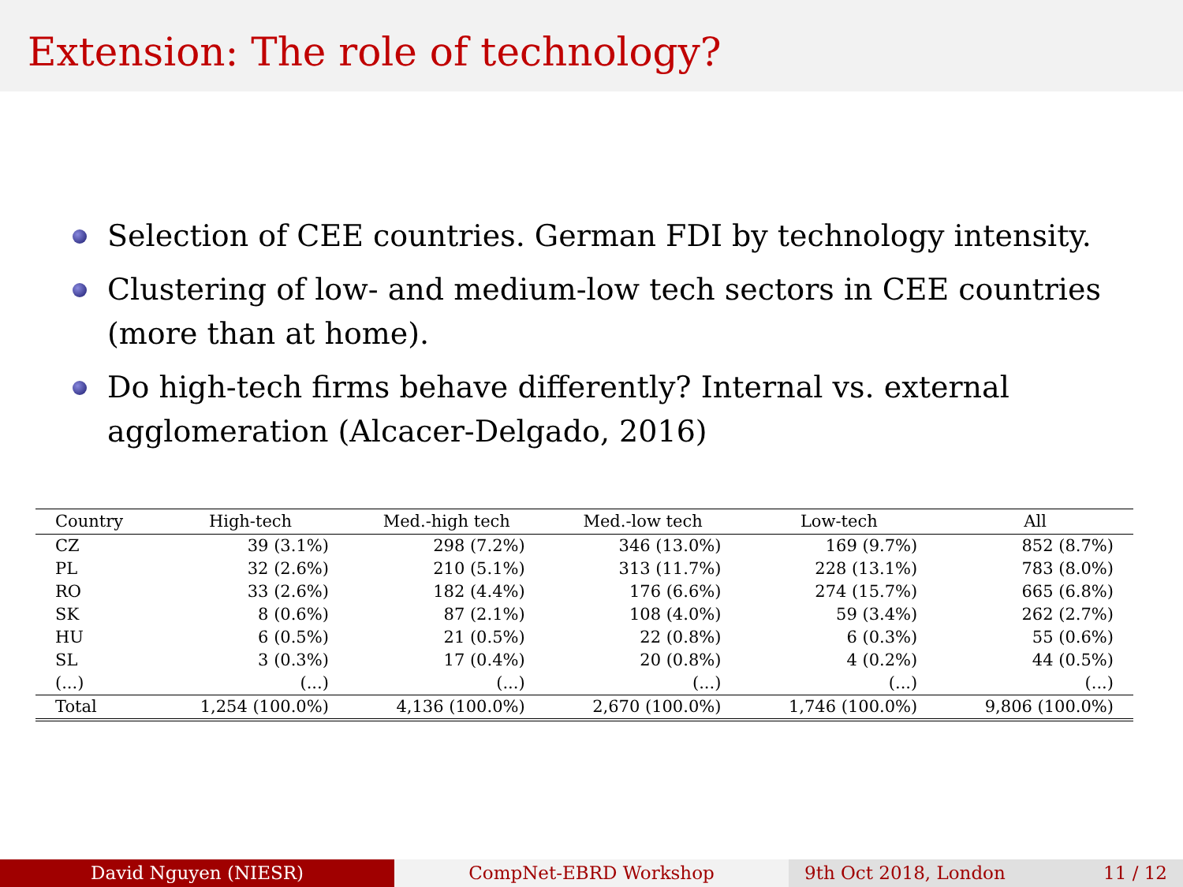Extension: The role of technology?
Selection of CEE countries. German FDI by technology intensity.
Clustering of low- and medium-low tech sectors in CEE countries (more than at home).
Do high-tech firms behave differently? Internal vs. external agglomeration (Alcacer-Delgado, 2016)
| Country | High-tech | Med.-high tech | Med.-low tech | Low-tech | All |
| --- | --- | --- | --- | --- | --- |
| CZ | 39 (3.1%) | 298 (7.2%) | 346 (13.0%) | 169 (9.7%) | 852 (8.7%) |
| PL | 32 (2.6%) | 210 (5.1%) | 313 (11.7%) | 228 (13.1%) | 783 (8.0%) |
| RO | 33 (2.6%) | 182 (4.4%) | 176 (6.6%) | 274 (15.7%) | 665 (6.8%) |
| SK | 8 (0.6%) | 87 (2.1%) | 108 (4.0%) | 59 (3.4%) | 262 (2.7%) |
| HU | 6 (0.5%) | 21 (0.5%) | 22 (0.8%) | 6 (0.3%) | 55 (0.6%) |
| SL | 3 (0.3%) | 17 (0.4%) | 20 (0.8%) | 4 (0.2%) | 44 (0.5%) |
| (...) | (...) | (...) | (...) | (...) | (...) |
| Total | 1,254 (100.0%) | 4,136 (100.0%) | 2,670 (100.0%) | 1,746 (100.0%) | 9,806 (100.0%) |
David Nguyen (NIESR) CompNet-EBRD Workshop 9th Oct 2018, London 11 / 12